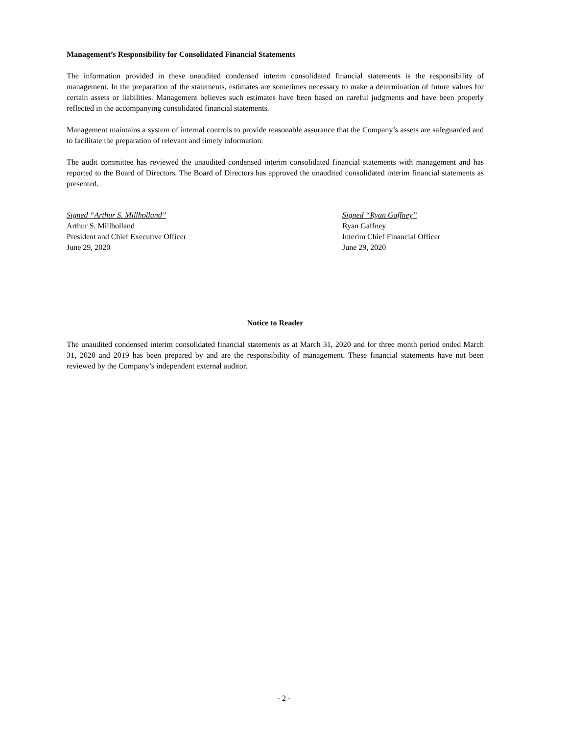Management’s Responsibility for Consolidated Financial Statements
The information provided in these unaudited condensed interim consolidated financial statements is the responsibility of management. In the preparation of the statements, estimates are sometimes necessary to make a determination of future values for certain assets or liabilities. Management believes such estimates have been based on careful judgments and have been properly reflected in the accompanying consolidated financial statements.
Management maintains a system of internal controls to provide reasonable assurance that the Company’s assets are safeguarded and to facilitate the preparation of relevant and timely information.
The audit committee has reviewed the unaudited condensed interim consolidated financial statements with management and has reported to the Board of Directors. The Board of Directors has approved the unaudited consolidated interim financial statements as presented.
Signed “Arthur S. Millholland”
Arthur S. Millholland
President and Chief Executive Officer
June 29, 2020
Signed “Ryan Gaffney”
Ryan Gaffney
Interim Chief Financial Officer
June 29, 2020
Notice to Reader
The unaudited condensed interim consolidated financial statements as at March 31, 2020 and for three month period ended March 31, 2020 and 2019 has been prepared by and are the responsibility of management. These financial statements have not been reviewed by the Company’s independent external auditor.
- 2 -